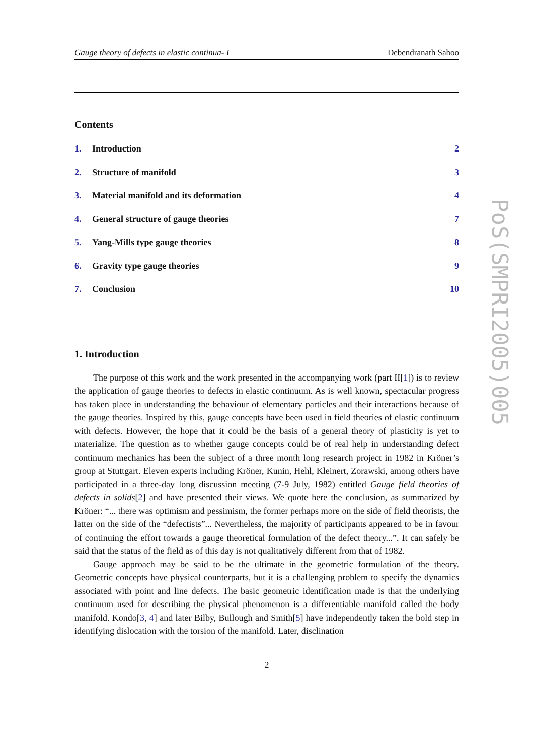Gauge theory of defects in elastic continua- I Debendranath Sahoo
Contents
1. Introduction 2
2. Structure of manifold 3
3. Material manifold and its deformation 4
4. General structure of gauge theories 7
5. Yang-Mills type gauge theories 8
6. Gravity type gauge theories 9
7. Conclusion 10
1. Introduction
The purpose of this work and the work presented in the accompanying work (part II[1]) is to review the application of gauge theories to defects in elastic continuum. As is well known, spectacular progress has taken place in understanding the behaviour of elementary particles and their interactions because of the gauge theories. Inspired by this, gauge concepts have been used in field theories of elastic continuum with defects. However, the hope that it could be the basis of a general theory of plasticity is yet to materialize. The question as to whether gauge concepts could be of real help in understanding defect continuum mechanics has been the subject of a three month long research project in 1982 in Kröner’s group at Stuttgart. Eleven experts including Kröner, Kunin, Hehl, Kleinert, Zorawski, among others have participated in a three-day long discussion meeting (7-9 July, 1982) entitled Gauge field theories of defects in solids[2] and have presented their views. We quote here the conclusion, as summarized by Kröner: “... there was optimism and pessimism, the former perhaps more on the side of field theorists, the latter on the side of the “defectists”... Nevertheless, the majority of participants appeared to be in favour of continuing the effort towards a gauge theoretical formulation of the defect theory...”. It can safely be said that the status of the field as of this day is not qualitatively different from that of 1982.
Gauge approach may be said to be the ultimate in the geometric formulation of the theory. Geometric concepts have physical counterparts, but it is a challenging problem to specify the dynamics associated with point and line defects. The basic geometric identification made is that the underlying continuum used for describing the physical phenomenon is a differentiable manifold called the body manifold. Kondo[3, 4] and later Bilby, Bullough and Smith[5] have independently taken the bold step in identifying dislocation with the torsion of the manifold. Later, disclination
2
PoS(SMPRI2005)005